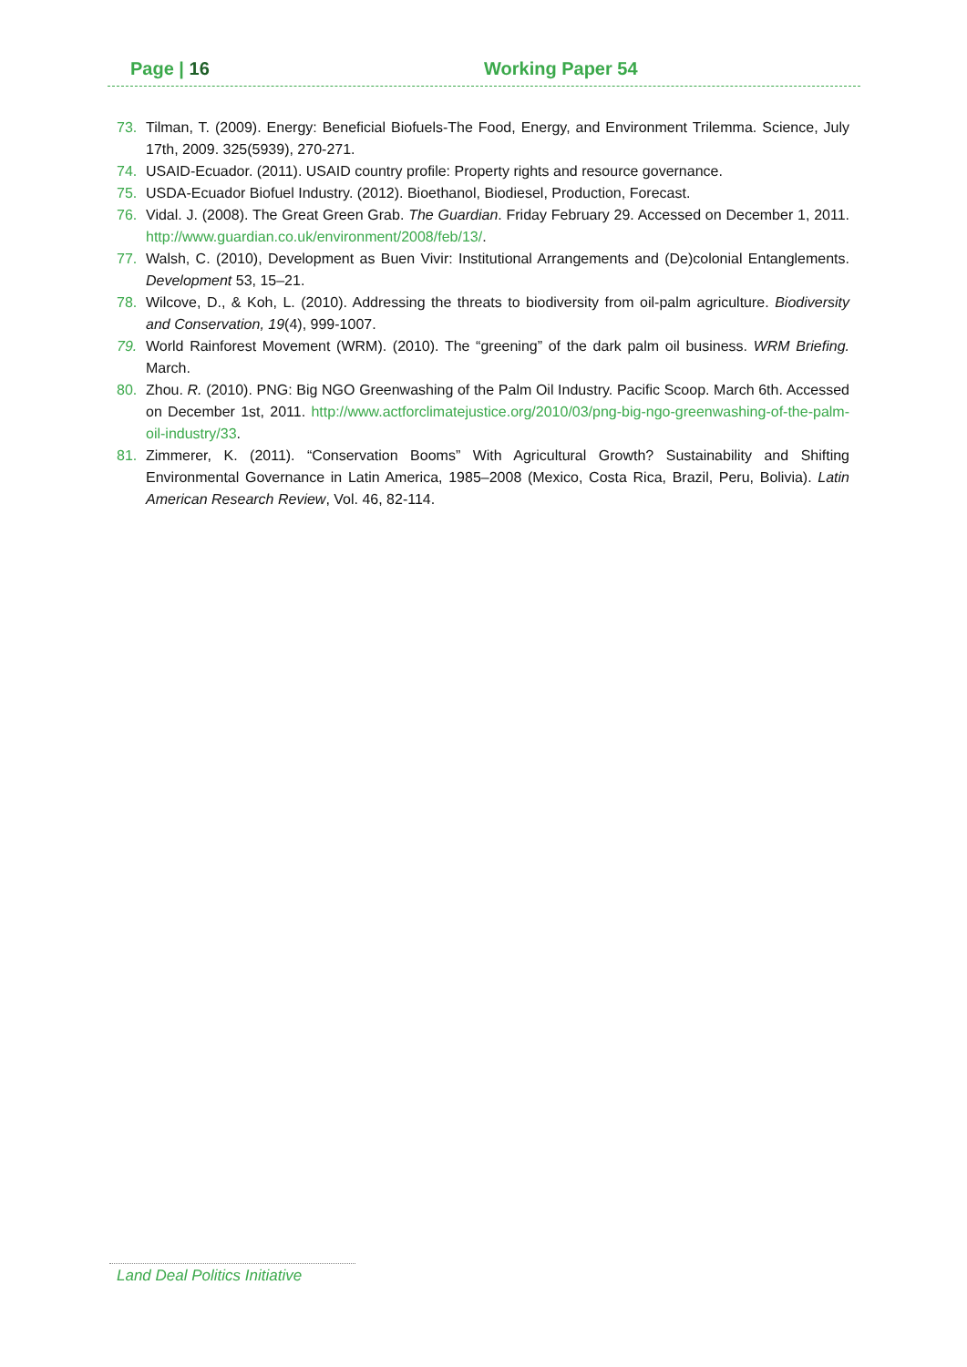Page | 16 Working Paper 54
73. Tilman, T. (2009). Energy: Beneficial Biofuels-The Food, Energy, and Environment Trilemma. Science, July 17th, 2009. 325(5939), 270-271.
74. USAID-Ecuador. (2011). USAID country profile: Property rights and resource governance.
75. USDA-Ecuador Biofuel Industry. (2012). Bioethanol, Biodiesel, Production, Forecast.
76. Vidal. J. (2008). The Great Green Grab. The Guardian. Friday February 29. Accessed on December 1, 2011. http://www.guardian.co.uk/environment/2008/feb/13/.
77. Walsh, C. (2010), Development as Buen Vivir: Institutional Arrangements and (De)colonial Entanglements. Development 53, 15–21.
78. Wilcove, D., & Koh, L. (2010). Addressing the threats to biodiversity from oil-palm agriculture. Biodiversity and Conservation, 19(4), 999-1007.
79. World Rainforest Movement (WRM). (2010). The “greening” of the dark palm oil business. WRM Briefing. March.
80. Zhou. R. (2010). PNG: Big NGO Greenwashing of the Palm Oil Industry. Pacific Scoop. March 6th. Accessed on December 1st, 2011. http://www.actforclimatejustice.org/2010/03/png-big-ngo-greenwashing-of-the-palm-oil-industry/33.
81. Zimmerer, K. (2011). “Conservation Booms” With Agricultural Growth? Sustainability and Shifting Environmental Governance in Latin America, 1985–2008 (Mexico, Costa Rica, Brazil, Peru, Bolivia). Latin American Research Review, Vol. 46, 82-114.
Land Deal Politics Initiative